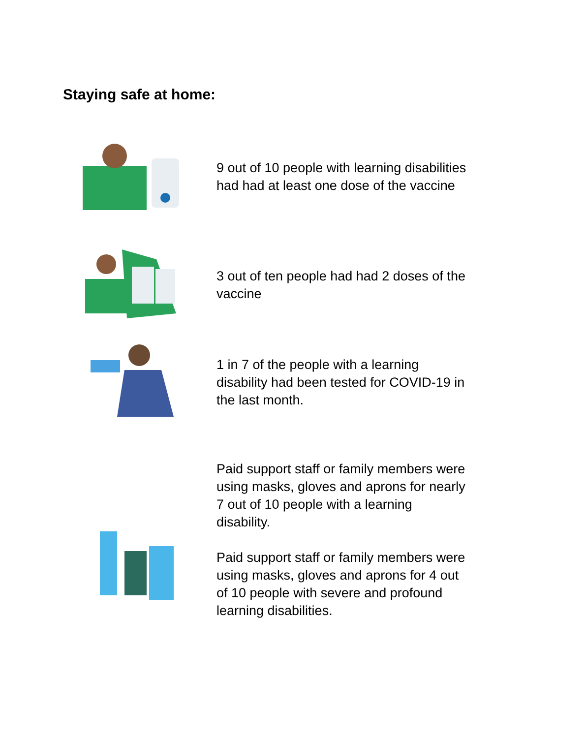Staying safe at home:
9 out of 10 people with learning disabilities had had at least one dose of the vaccine
3 out of ten people had had 2 doses of the vaccine
1 in 7 of the people with a learning disability had been tested for COVID-19 in the last month.
Paid support staff or family members were using masks, gloves and aprons for nearly 7 out of 10 people with a learning disability.
Paid support staff or family members were using masks, gloves and aprons for 4 out of 10 people with severe and profound learning disabilities.